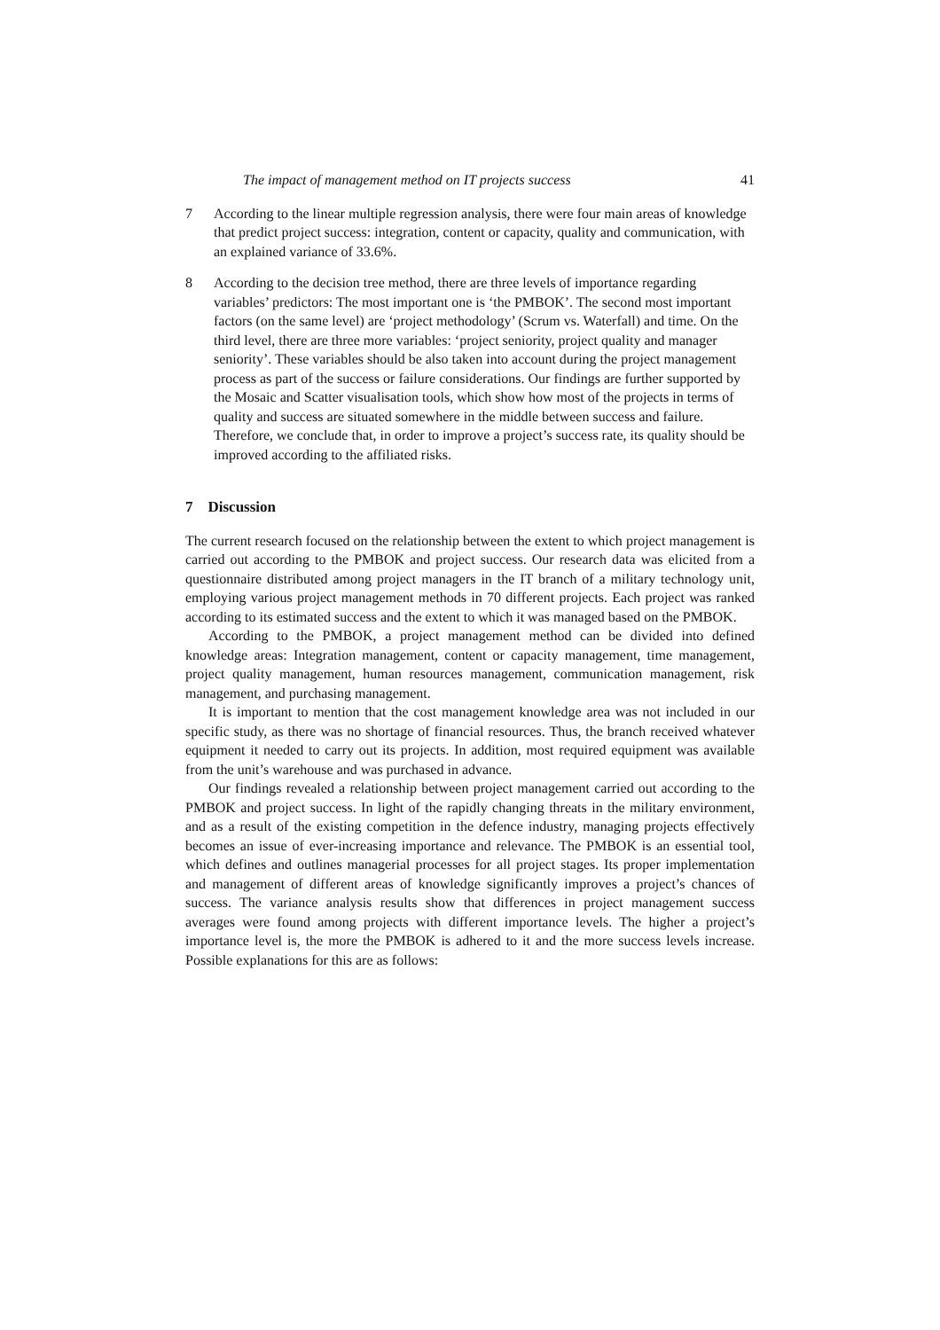The impact of management method on IT projects success 41
7 According to the linear multiple regression analysis, there were four main areas of knowledge that predict project success: integration, content or capacity, quality and communication, with an explained variance of 33.6%.
8 According to the decision tree method, there are three levels of importance regarding variables’ predictors: The most important one is ‘the PMBOK’. The second most important factors (on the same level) are ‘project methodology’ (Scrum vs. Waterfall) and time. On the third level, there are three more variables: ‘project seniority, project quality and manager seniority’. These variables should be also taken into account during the project management process as part of the success or failure considerations. Our findings are further supported by the Mosaic and Scatter visualisation tools, which show how most of the projects in terms of quality and success are situated somewhere in the middle between success and failure. Therefore, we conclude that, in order to improve a project’s success rate, its quality should be improved according to the affiliated risks.
7 Discussion
The current research focused on the relationship between the extent to which project management is carried out according to the PMBOK and project success. Our research data was elicited from a questionnaire distributed among project managers in the IT branch of a military technology unit, employing various project management methods in 70 different projects. Each project was ranked according to its estimated success and the extent to which it was managed based on the PMBOK.
According to the PMBOK, a project management method can be divided into defined knowledge areas: Integration management, content or capacity management, time management, project quality management, human resources management, communication management, risk management, and purchasing management.
It is important to mention that the cost management knowledge area was not included in our specific study, as there was no shortage of financial resources. Thus, the branch received whatever equipment it needed to carry out its projects. In addition, most required equipment was available from the unit’s warehouse and was purchased in advance.
Our findings revealed a relationship between project management carried out according to the PMBOK and project success. In light of the rapidly changing threats in the military environment, and as a result of the existing competition in the defence industry, managing projects effectively becomes an issue of ever-increasing importance and relevance. The PMBOK is an essential tool, which defines and outlines managerial processes for all project stages. Its proper implementation and management of different areas of knowledge significantly improves a project’s chances of success. The variance analysis results show that differences in project management success averages were found among projects with different importance levels. The higher a project’s importance level is, the more the PMBOK is adhered to it and the more success levels increase. Possible explanations for this are as follows: